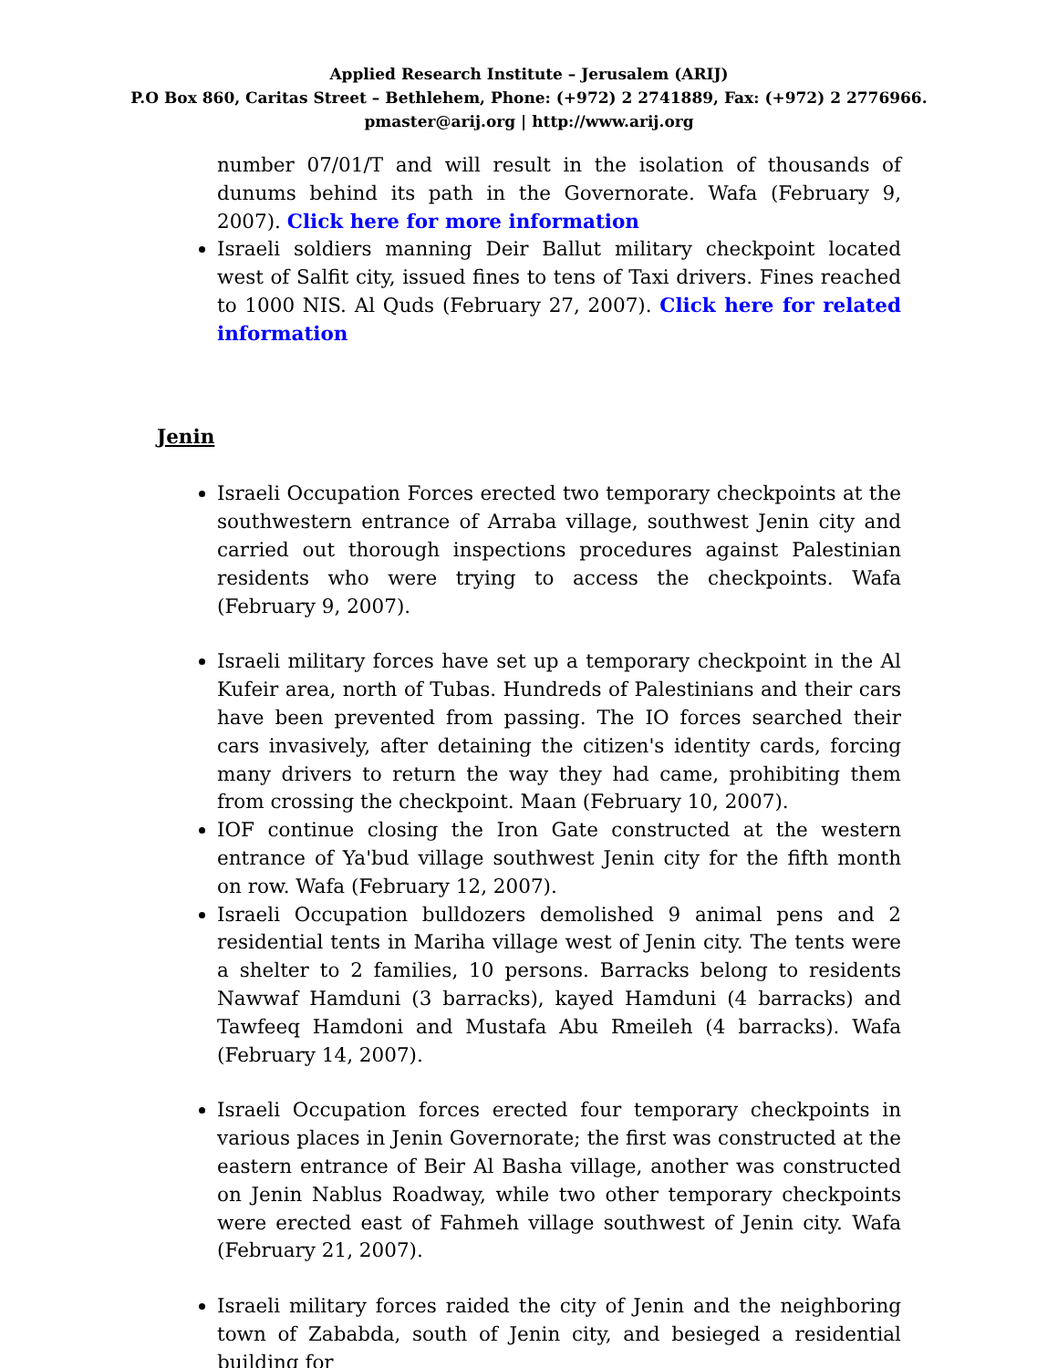Applied Research Institute – Jerusalem (ARIJ)
P.O Box 860, Caritas Street – Bethlehem, Phone: (+972) 2 2741889, Fax: (+972) 2 2776966.
pmaster@arij.org | http://www.arij.org
number 07/01/T and will result in the isolation of thousands of dunums behind its path in the Governorate. Wafa (February 9, 2007). Click here for more information
Israeli soldiers manning Deir Ballut military checkpoint located west of Salfit city, issued fines to tens of Taxi drivers. Fines reached to 1000 NIS. Al Quds (February 27, 2007). Click here for related information
Jenin
Israeli Occupation Forces erected two temporary checkpoints at the southwestern entrance of Arraba village, southwest Jenin city and carried out thorough inspections procedures against Palestinian residents who were trying to access the checkpoints. Wafa (February 9, 2007).
Israeli military forces have set up a temporary checkpoint in the Al Kufeir area, north of Tubas. Hundreds of Palestinians and their cars have been prevented from passing. The IO forces searched their cars invasively, after detaining the citizen's identity cards, forcing many drivers to return the way they had came, prohibiting them from crossing the checkpoint. Maan (February 10, 2007).
IOF continue closing the Iron Gate constructed at the western entrance of Ya'bud village southwest Jenin city for the fifth month on row. Wafa (February 12, 2007).
Israeli Occupation bulldozers demolished 9 animal pens and 2 residential tents in Mariha village west of Jenin city. The tents were a shelter to 2 families, 10 persons. Barracks belong to residents Nawwaf Hamduni (3 barracks), kayed Hamduni (4 barracks) and Tawfeeq Hamdoni and Mustafa Abu Rmeileh (4 barracks). Wafa (February 14, 2007).
Israeli Occupation forces erected four temporary checkpoints in various places in Jenin Governorate; the first was constructed at the eastern entrance of Beir Al Basha village, another was constructed on Jenin Nablus Roadway, while two other temporary checkpoints were erected east of Fahmeh village southwest of Jenin city. Wafa (February 21, 2007).
Israeli military forces raided the city of Jenin and the neighboring town of Zababda, south of Jenin city, and besieged a residential building for